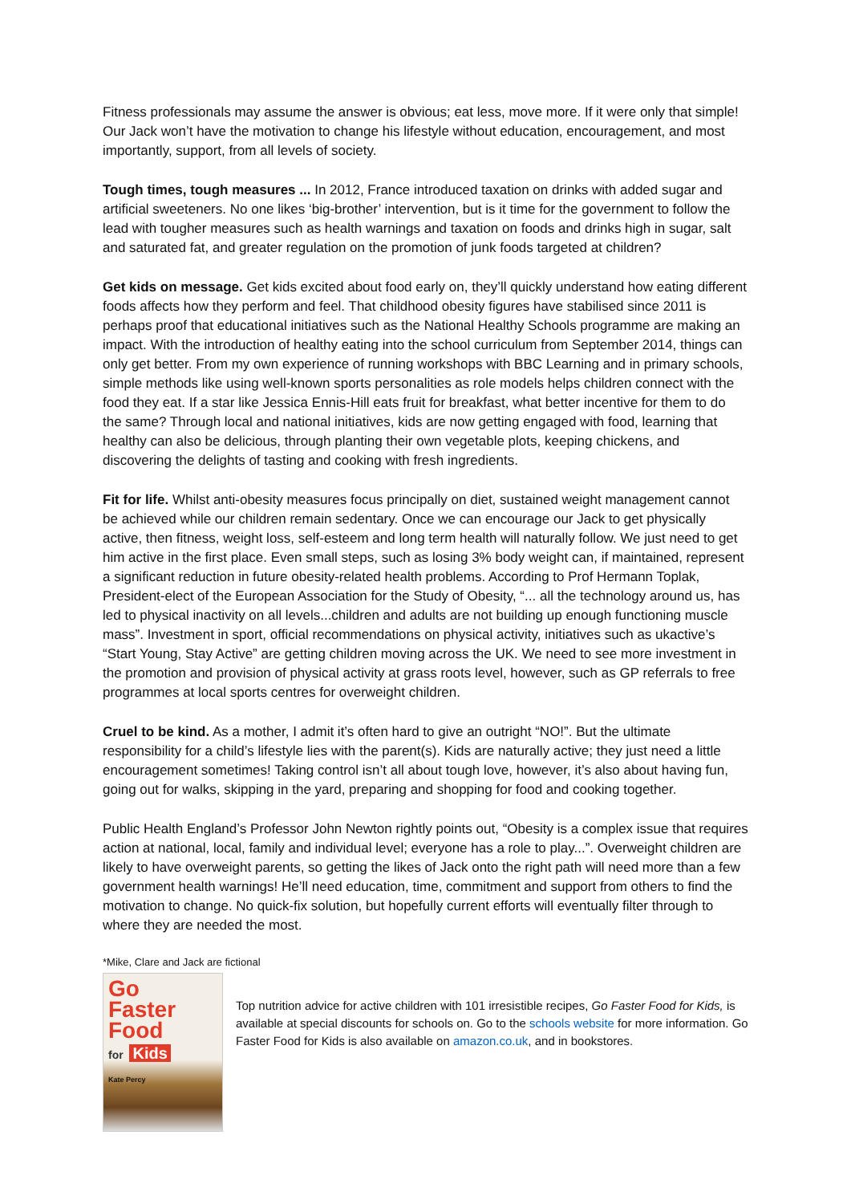Fitness professionals may assume the answer is obvious; eat less, move more. If it were only that simple! Our Jack won’t have the motivation to change his lifestyle without education, encouragement, and most importantly, support, from all levels of society.
Tough times, tough measures ... In 2012, France introduced taxation on drinks with added sugar and artificial sweeteners. No one likes ‘big-brother’ intervention, but is it time for the government to follow the lead with tougher measures such as health warnings and taxation on foods and drinks high in sugar, salt and saturated fat, and greater regulation on the promotion of junk foods targeted at children?
Get kids on message. Get kids excited about food early on, they’ll quickly understand how eating different foods affects how they perform and feel. That childhood obesity figures have stabilised since 2011 is perhaps proof that educational initiatives such as the National Healthy Schools programme are making an impact. With the introduction of healthy eating into the school curriculum from September 2014, things can only get better. From my own experience of running workshops with BBC Learning and in primary schools, simple methods like using well-known sports personalities as role models helps children connect with the food they eat. If a star like Jessica Ennis-Hill eats fruit for breakfast, what better incentive for them to do the same? Through local and national initiatives, kids are now getting engaged with food, learning that healthy can also be delicious, through planting their own vegetable plots, keeping chickens, and discovering the delights of tasting and cooking with fresh ingredients.
Fit for life. Whilst anti-obesity measures focus principally on diet, sustained weight management cannot be achieved while our children remain sedentary. Once we can encourage our Jack to get physically active, then fitness, weight loss, self-esteem and long term health will naturally follow. We just need to get him active in the first place. Even small steps, such as losing 3% body weight can, if maintained, represent a significant reduction in future obesity-related health problems. According to Prof Hermann Toplak, President-elect of the European Association for the Study of Obesity, “... all the technology around us, has led to physical inactivity on all levels...children and adults are not building up enough functioning muscle mass”. Investment in sport, official recommendations on physical activity, initiatives such as ukactive’s “Start Young, Stay Active” are getting children moving across the UK. We need to see more investment in the promotion and provision of physical activity at grass roots level, however, such as GP referrals to free programmes at local sports centres for overweight children.
Cruel to be kind. As a mother, I admit it’s often hard to give an outright “NO!”. But the ultimate responsibility for a child’s lifestyle lies with the parent(s). Kids are naturally active; they just need a little encouragement sometimes! Taking control isn’t all about tough love, however, it’s also about having fun, going out for walks, skipping in the yard, preparing and shopping for food and cooking together.
Public Health England’s Professor John Newton rightly points out, “Obesity is a complex issue that requires action at national, local, family and individual level; everyone has a role to play...”. Overweight children are likely to have overweight parents, so getting the likes of Jack onto the right path will need more than a few government health warnings! He’ll need education, time, commitment and support from others to find the motivation to change. No quick-fix solution, but hopefully current efforts will eventually filter through to where they are needed the most.
*Mike, Clare and Jack are fictional
Go
Faster
Food
for Kids
Kate Percy
Top nutrition advice for active children with 101 irresistible recipes, Go Faster Food for Kids, is available at special discounts for schools on. Go to the schools website for more information. Go Faster Food for Kids is also available on amazon.co.uk, and in bookstores.